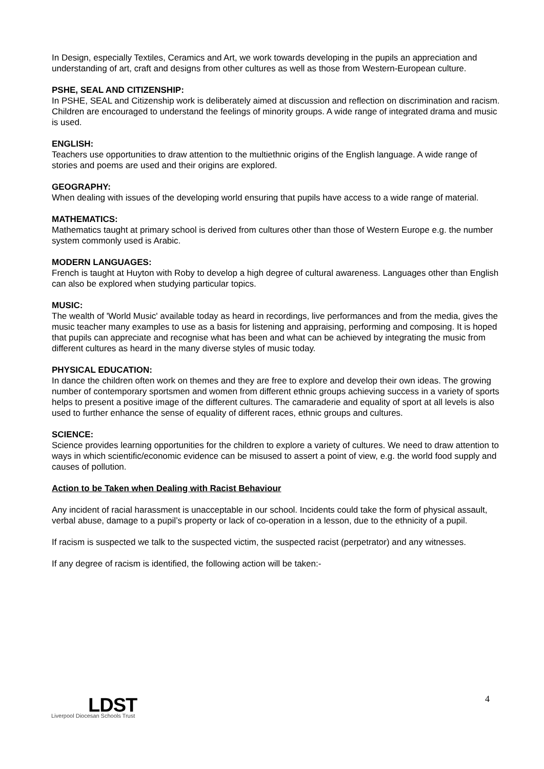In Design, especially Textiles, Ceramics and Art, we work towards developing in the pupils an appreciation and understanding of art, craft and designs from other cultures as well as those from Western-European culture.
PSHE, SEAL AND CITIZENSHIP:
In PSHE, SEAL and Citizenship work is deliberately aimed at discussion and reflection on discrimination and racism. Children are encouraged to understand the feelings of minority groups. A wide range of integrated drama and music is used.
ENGLISH:
Teachers use opportunities to draw attention to the multiethnic origins of the English language. A wide range of stories and poems are used and their origins are explored.
GEOGRAPHY:
When dealing with issues of the developing world ensuring that pupils have access to a wide range of material.
MATHEMATICS:
Mathematics taught at primary school is derived from cultures other than those of Western Europe e.g. the number system commonly used is Arabic.
MODERN LANGUAGES:
French is taught at Huyton with Roby to develop a high degree of cultural awareness. Languages other than English can also be explored when studying particular topics.
MUSIC:
The wealth of 'World Music' available today as heard in recordings, live performances and from the media, gives the music teacher many examples to use as a basis for listening and appraising, performing and composing. It is hoped that pupils can appreciate and recognise what has been and what can be achieved by integrating the music from different cultures as heard in the many diverse styles of music today.
PHYSICAL EDUCATION:
In dance the children often work on themes and they are free to explore and develop their own ideas. The growing number of contemporary sportsmen and women from different ethnic groups achieving success in a variety of sports helps to present a positive image of the different cultures. The camaraderie and equality of sport at all levels is also used to further enhance the sense of equality of different races, ethnic groups and cultures.
SCIENCE:
Science provides learning opportunities for the children to explore a variety of cultures. We need to draw attention to ways in which scientific/economic evidence can be misused to assert a point of view, e.g. the world food supply and causes of pollution.
Action to be Taken when Dealing with Racist Behaviour
Any incident of racial harassment is unacceptable in our school. Incidents could take the form of physical assault, verbal abuse, damage to a pupil’s property or lack of co-operation in a lesson, due to the ethnicity of a pupil.
If racism is suspected we talk to the suspected victim, the suspected racist (perpetrator) and any witnesses.
If any degree of racism is identified, the following action will be taken:-
4
LDST
Liverpool Diocesan Schools Trust